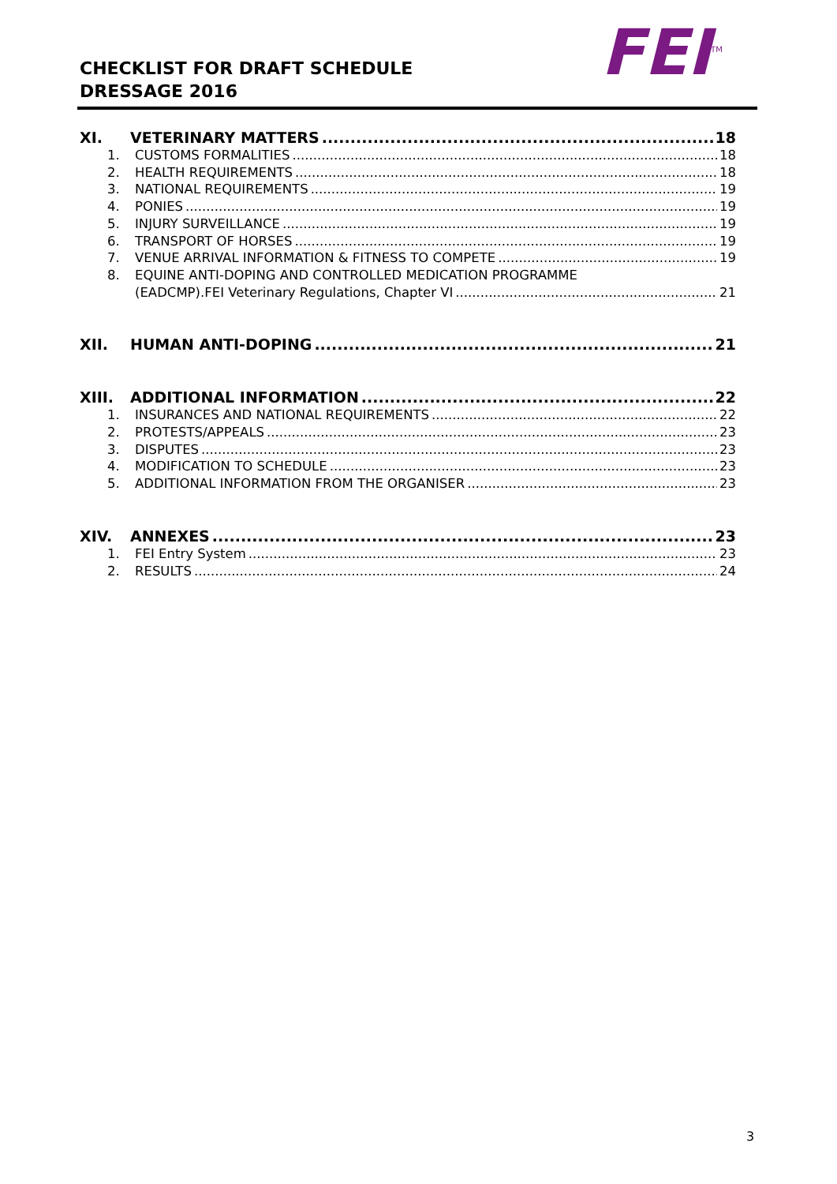CHECKLIST FOR DRAFT SCHEDULE
DRESSAGE 2016
FEI<sup>TM</sup>
XI. VETERINARY MATTERS 18
1. CUSTOMS FORMALITIES 18
2. HEALTH REQUIREMENTS 18
3. NATIONAL REQUIREMENTS 19
4. PONIES 19
5. INJURY SURVEILLANCE 19
6. TRANSPORT OF HORSES 19
7. VENUE ARRIVAL INFORMATION & FITNESS TO COMPETE 19
8. EQUINE ANTI-DOPING AND CONTROLLED MEDICATION PROGRAMME
(EADCMP).FEI Veterinary Regulations, Chapter VI 21
XII. HUMAN ANTI-DOPING 21
XIII. ADDITIONAL INFORMATION 22
1. INSURANCES AND NATIONAL REQUIREMENTS 22
2. PROTESTS/APPEALS 23
3. DISPUTES 23
4. MODIFICATION TO SCHEDULE 23
5. ADDITIONAL INFORMATION FROM THE ORGANISER 23
XIV. ANNEXES 23
1. FEI Entry System 23
2. RESULTS 24
3